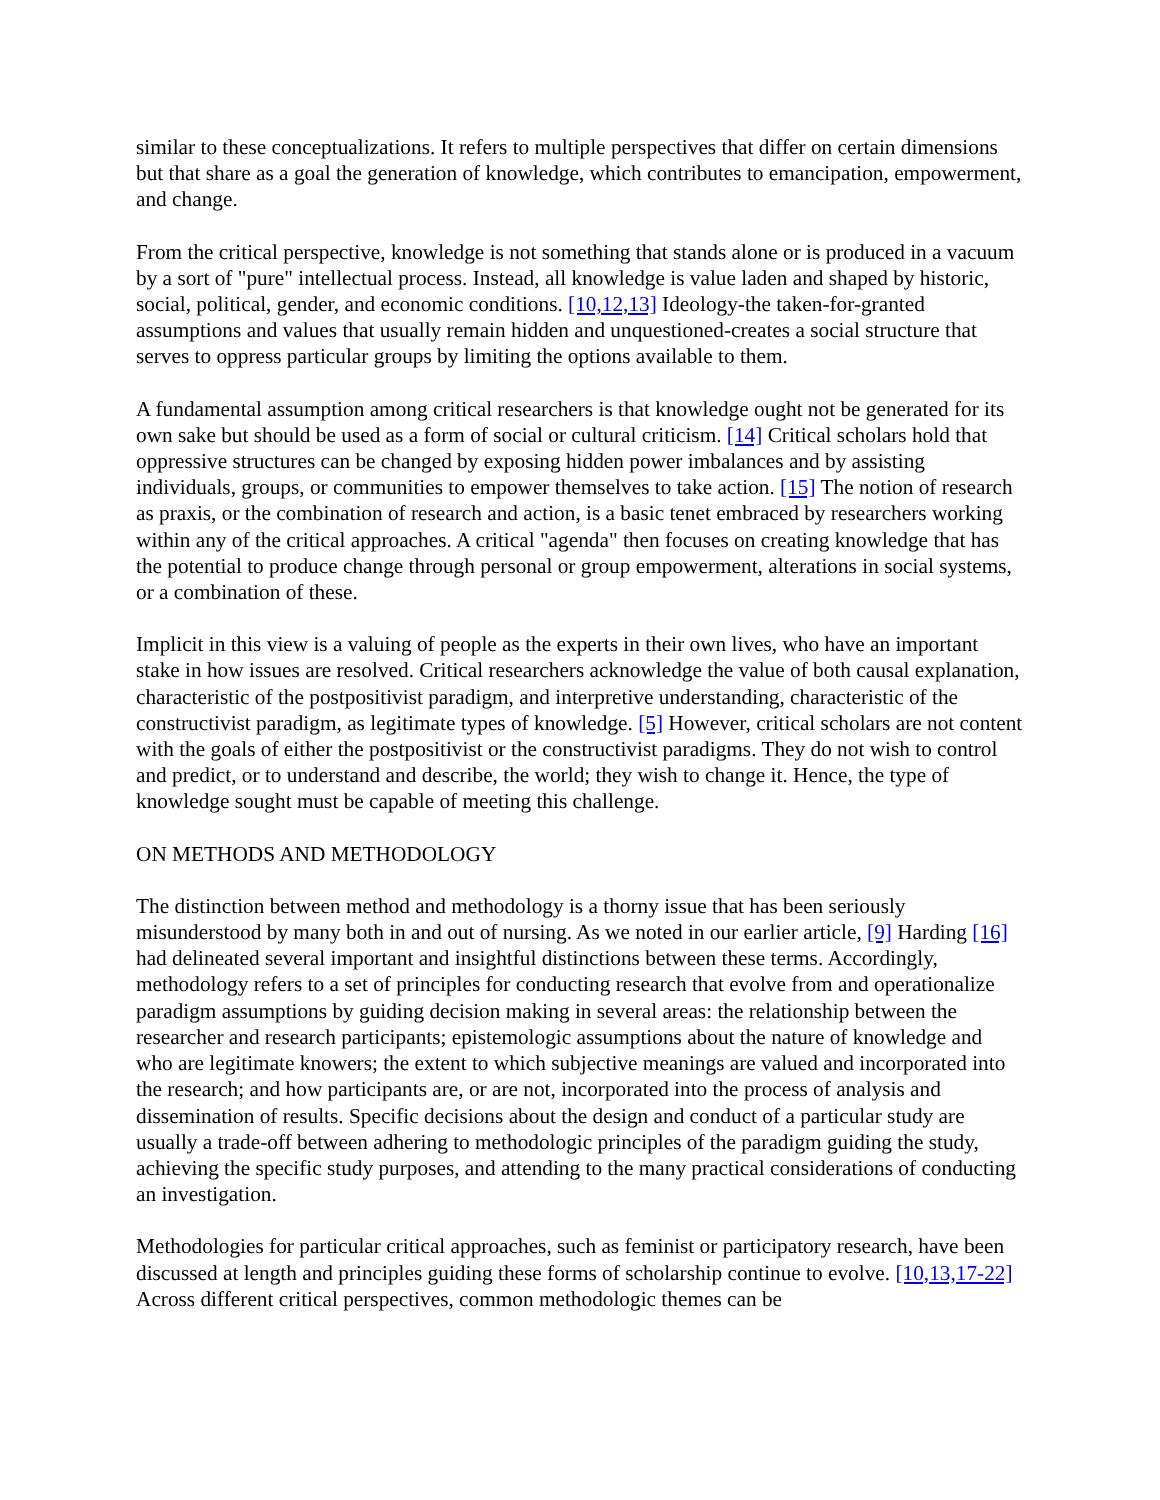similar to these conceptualizations. It refers to multiple perspectives that differ on certain dimensions but that share as a goal the generation of knowledge, which contributes to emancipation, empowerment, and change.
From the critical perspective, knowledge is not something that stands alone or is produced in a vacuum by a sort of "pure" intellectual process. Instead, all knowledge is value laden and shaped by historic, social, political, gender, and economic conditions. [10,12,13] Ideology-the taken-for-granted assumptions and values that usually remain hidden and unquestioned-creates a social structure that serves to oppress particular groups by limiting the options available to them.
A fundamental assumption among critical researchers is that knowledge ought not be generated for its own sake but should be used as a form of social or cultural criticism. [14] Critical scholars hold that oppressive structures can be changed by exposing hidden power imbalances and by assisting individuals, groups, or communities to empower themselves to take action. [15] The notion of research as praxis, or the combination of research and action, is a basic tenet embraced by researchers working within any of the critical approaches. A critical "agenda" then focuses on creating knowledge that has the potential to produce change through personal or group empowerment, alterations in social systems, or a combination of these.
Implicit in this view is a valuing of people as the experts in their own lives, who have an important stake in how issues are resolved. Critical researchers acknowledge the value of both causal explanation, characteristic of the postpositivist paradigm, and interpretive understanding, characteristic of the constructivist paradigm, as legitimate types of knowledge. [5] However, critical scholars are not content with the goals of either the postpositivist or the constructivist paradigms. They do not wish to control and predict, or to understand and describe, the world; they wish to change it. Hence, the type of knowledge sought must be capable of meeting this challenge.
ON METHODS AND METHODOLOGY
The distinction between method and methodology is a thorny issue that has been seriously misunderstood by many both in and out of nursing. As we noted in our earlier article, [9] Harding [16] had delineated several important and insightful distinctions between these terms. Accordingly, methodology refers to a set of principles for conducting research that evolve from and operationalize paradigm assumptions by guiding decision making in several areas: the relationship between the researcher and research participants; epistemologic assumptions about the nature of knowledge and who are legitimate knowers; the extent to which subjective meanings are valued and incorporated into the research; and how participants are, or are not, incorporated into the process of analysis and dissemination of results. Specific decisions about the design and conduct of a particular study are usually a trade-off between adhering to methodologic principles of the paradigm guiding the study, achieving the specific study purposes, and attending to the many practical considerations of conducting an investigation.
Methodologies for particular critical approaches, such as feminist or participatory research, have been discussed at length and principles guiding these forms of scholarship continue to evolve. [10,13,17-22] Across different critical perspectives, common methodologic themes can be